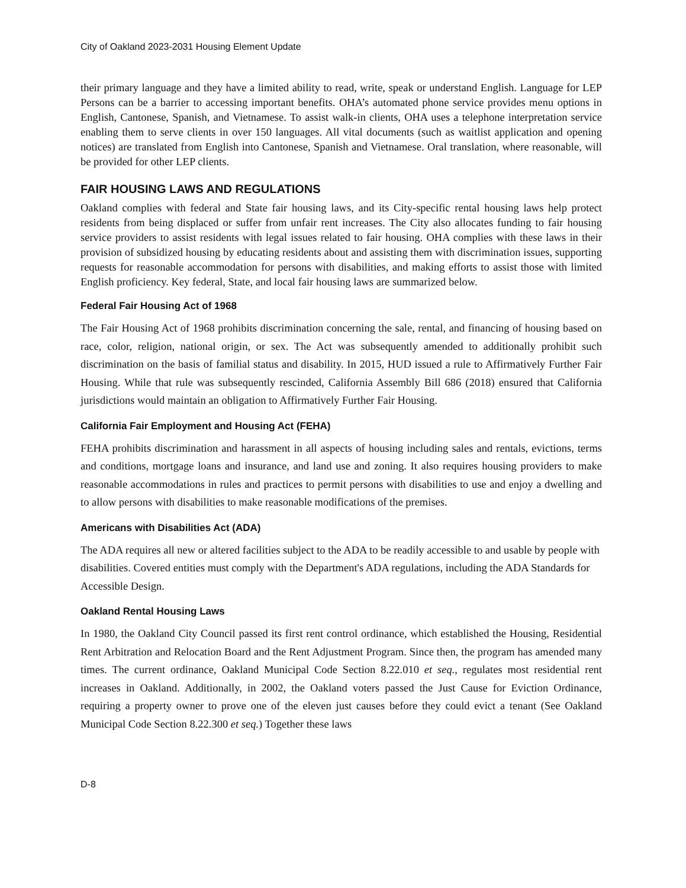City of Oakland 2023-2031 Housing Element Update
their primary language and they have a limited ability to read, write, speak or understand English. Language for LEP Persons can be a barrier to accessing important benefits. OHA’s automated phone service provides menu options in English, Cantonese, Spanish, and Vietnamese. To assist walk-in clients, OHA uses a telephone interpretation service enabling them to serve clients in over 150 languages. All vital documents (such as waitlist application and opening notices) are translated from English into Cantonese, Spanish and Vietnamese. Oral translation, where reasonable, will be provided for other LEP clients.
FAIR HOUSING LAWS AND REGULATIONS
Oakland complies with federal and State fair housing laws, and its City-specific rental housing laws help protect residents from being displaced or suffer from unfair rent increases. The City also allocates funding to fair housing service providers to assist residents with legal issues related to fair housing. OHA complies with these laws in their provision of subsidized housing by educating residents about and assisting them with discrimination issues, supporting requests for reasonable accommodation for persons with disabilities, and making efforts to assist those with limited English proficiency. Key federal, State, and local fair housing laws are summarized below.
Federal Fair Housing Act of 1968
The Fair Housing Act of 1968 prohibits discrimination concerning the sale, rental, and financing of housing based on race, color, religion, national origin, or sex. The Act was subsequently amended to additionally prohibit such discrimination on the basis of familial status and disability. In 2015, HUD issued a rule to Affirmatively Further Fair Housing. While that rule was subsequently rescinded, California Assembly Bill 686 (2018) ensured that California jurisdictions would maintain an obligation to Affirmatively Further Fair Housing.
California Fair Employment and Housing Act (FEHA)
FEHA prohibits discrimination and harassment in all aspects of housing including sales and rentals, evictions, terms and conditions, mortgage loans and insurance, and land use and zoning. It also requires housing providers to make reasonable accommodations in rules and practices to permit persons with disabilities to use and enjoy a dwelling and to allow persons with disabilities to make reasonable modifications of the premises.
Americans with Disabilities Act (ADA)
The ADA requires all new or altered facilities subject to the ADA to be readily accessible to and usable by people with disabilities. Covered entities must comply with the Department's ADA regulations, including the ADA Standards for Accessible Design.
Oakland Rental Housing Laws
In 1980, the Oakland City Council passed its first rent control ordinance, which established the Housing, Residential Rent Arbitration and Relocation Board and the Rent Adjustment Program. Since then, the program has amended many times. The current ordinance, Oakland Municipal Code Section 8.22.010 et seq., regulates most residential rent increases in Oakland. Additionally, in 2002, the Oakland voters passed the Just Cause for Eviction Ordinance, requiring a property owner to prove one of the eleven just causes before they could evict a tenant (See Oakland Municipal Code Section 8.22.300 et seq.) Together these laws
D-8